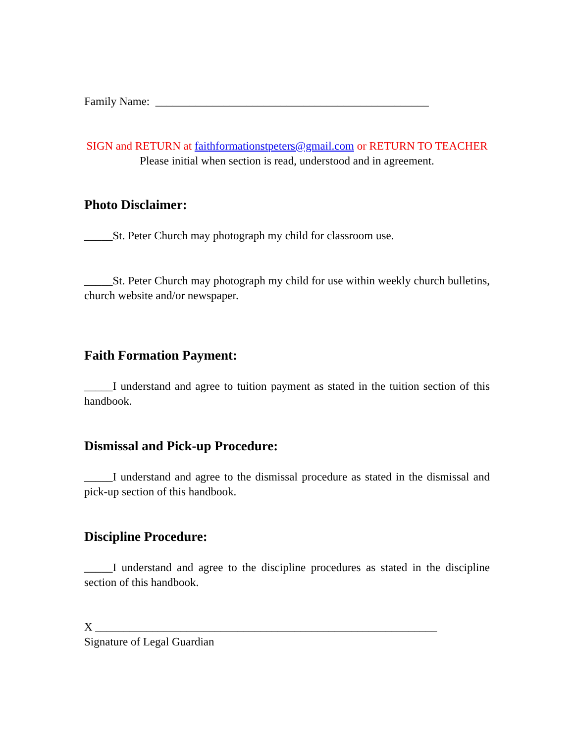Family Name: ________________________________________________
SIGN and RETURN at faithformationstpeters@gmail.com or RETURN TO TEACHER
Please initial when section is read, understood and in agreement.
Photo Disclaimer:
_____St. Peter Church may photograph my child for classroom use.
_____St. Peter Church may photograph my child for use within weekly church bulletins, church website and/or newspaper.
Faith Formation Payment:
_____I understand and agree to tuition payment as stated in the tuition section of this handbook.
Dismissal and Pick-up Procedure:
_____I understand and agree to the dismissal procedure as stated in the dismissal and pick-up section of this handbook.
Discipline Procedure:
_____I understand and agree to the discipline procedures as stated in the discipline section of this handbook.
X ____________________________________________________________
Signature of Legal Guardian